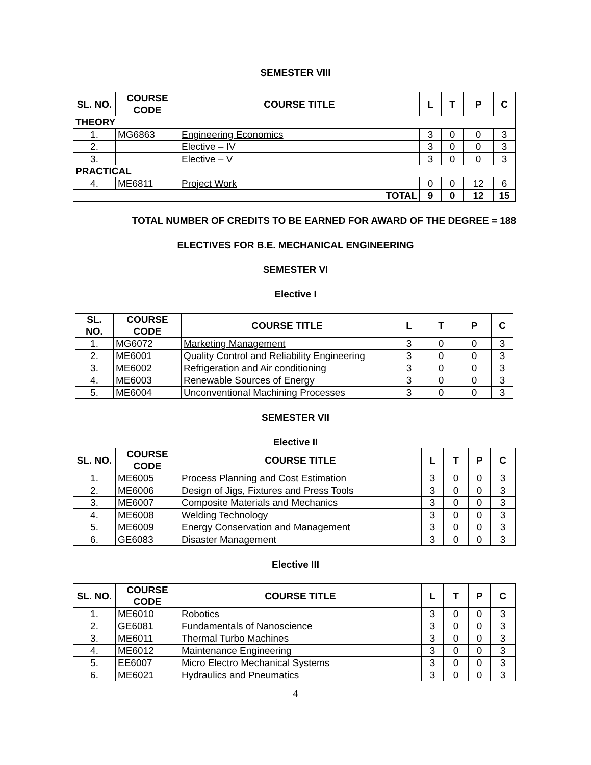SEMESTER VIII
| SL. NO. | COURSE CODE | COURSE TITLE | L | T | P | C |
| --- | --- | --- | --- | --- | --- | --- |
| THEORY | | | | | | |
| 1. | MG6863 | Engineering Economics | 3 | 0 | 0 | 3 |
| 2. | | Elective – IV | 3 | 0 | 0 | 3 |
| 3. | | Elective – V | 3 | 0 | 0 | 3 |
| PRACTICAL | | | | | | |
| 4. | ME6811 | Project Work | 0 | 0 | 12 | 6 |
| TOTAL | | | 9 | 0 | 12 | 15 |
TOTAL NUMBER OF CREDITS TO BE EARNED FOR AWARD OF THE DEGREE = 188
ELECTIVES FOR B.E. MECHANICAL ENGINEERING
SEMESTER VI
Elective I
| SL. NO. | COURSE CODE | COURSE TITLE | L | T | P | C |
| --- | --- | --- | --- | --- | --- | --- |
| 1. | MG6072 | Marketing Management | 3 | 0 | 0 | 3 |
| 2. | ME6001 | Quality Control and Reliability Engineering | 3 | 0 | 0 | 3 |
| 3. | ME6002 | Refrigeration and Air conditioning | 3 | 0 | 0 | 3 |
| 4. | ME6003 | Renewable Sources of Energy | 3 | 0 | 0 | 3 |
| 5. | ME6004 | Unconventional Machining Processes | 3 | 0 | 0 | 3 |
SEMESTER VII
Elective II
| SL. NO. | COURSE CODE | COURSE TITLE | L | T | P | C |
| --- | --- | --- | --- | --- | --- | --- |
| 1. | ME6005 | Process Planning and Cost Estimation | 3 | 0 | 0 | 3 |
| 2. | ME6006 | Design of Jigs, Fixtures and Press Tools | 3 | 0 | 0 | 3 |
| 3. | ME6007 | Composite Materials and Mechanics | 3 | 0 | 0 | 3 |
| 4. | ME6008 | Welding Technology | 3 | 0 | 0 | 3 |
| 5. | ME6009 | Energy Conservation and Management | 3 | 0 | 0 | 3 |
| 6. | GE6083 | Disaster Management | 3 | 0 | 0 | 3 |
Elective III
| SL. NO. | COURSE CODE | COURSE TITLE | L | T | P | C |
| --- | --- | --- | --- | --- | --- | --- |
| 1. | ME6010 | Robotics | 3 | 0 | 0 | 3 |
| 2. | GE6081 | Fundamentals of Nanoscience | 3 | 0 | 0 | 3 |
| 3. | ME6011 | Thermal Turbo Machines | 3 | 0 | 0 | 3 |
| 4. | ME6012 | Maintenance Engineering | 3 | 0 | 0 | 3 |
| 5. | EE6007 | Micro Electro Mechanical Systems | 3 | 0 | 0 | 3 |
| 6. | ME6021 | Hydraulics and Pneumatics | 3 | 0 | 0 | 3 |
4